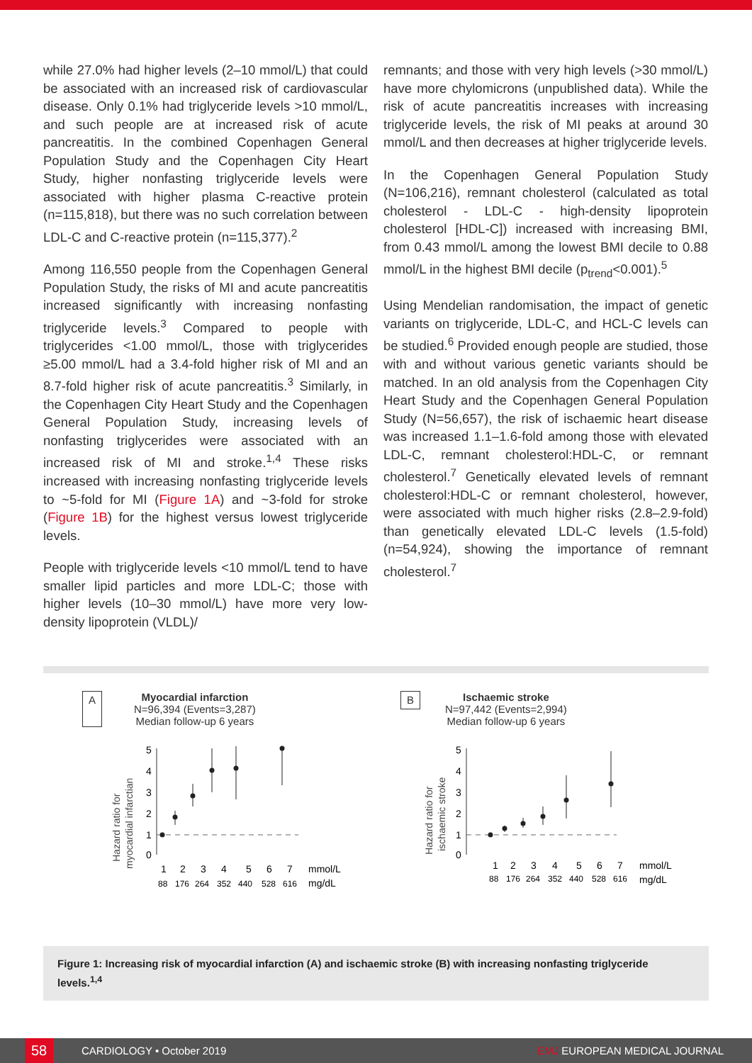while 27.0% had higher levels (2–10 mmol/L) that could be associated with an increased risk of cardiovascular disease. Only 0.1% had triglyceride levels >10 mmol/L, and such people are at increased risk of acute pancreatitis. In the combined Copenhagen General Population Study and the Copenhagen City Heart Study, higher nonfasting triglyceride levels were associated with higher plasma C-reactive protein (n=115,818), but there was no such correlation between LDL-C and C-reactive protein (n=115,377).<sup>2</sup>
Among 116,550 people from the Copenhagen General Population Study, the risks of MI and acute pancreatitis increased significantly with increasing nonfasting triglyceride levels.<sup>3</sup> Compared to people with triglycerides <1.00 mmol/L, those with triglycerides ≥5.00 mmol/L had a 3.4-fold higher risk of MI and an 8.7-fold higher risk of acute pancreatitis.<sup>3</sup> Similarly, in the Copenhagen City Heart Study and the Copenhagen General Population Study, increasing levels of nonfasting triglycerides were associated with an increased risk of MI and stroke.<sup>1,4</sup> These risks increased with increasing nonfasting triglyceride levels to ~5-fold for MI (Figure 1A) and ~3-fold for stroke (Figure 1B) for the highest versus lowest triglyceride levels.
People with triglyceride levels <10 mmol/L tend to have smaller lipid particles and more LDL-C; those with higher levels (10–30 mmol/L) have more very low-density lipoprotein (VLDL)/
remnants; and those with very high levels (>30 mmol/L) have more chylomicrons (unpublished data). While the risk of acute pancreatitis increases with increasing triglyceride levels, the risk of MI peaks at around 30 mmol/L and then decreases at higher triglyceride levels.
In the Copenhagen General Population Study (N=106,216), remnant cholesterol (calculated as total cholesterol - LDL-C - high-density lipoprotein cholesterol [HDL-C]) increased with increasing BMI, from 0.43 mmol/L among the lowest BMI decile to 0.88 mmol/L in the highest BMI decile (p<sub>trend</sub><0.001).<sup>5</sup>
Using Mendelian randomisation, the impact of genetic variants on triglyceride, LDL-C, and HCL-C levels can be studied.<sup>6</sup> Provided enough people are studied, those with and without various genetic variants should be matched. In an old analysis from the Copenhagen City Heart Study and the Copenhagen General Population Study (N=56,657), the risk of ischaemic heart disease was increased 1.1–1.6-fold among those with elevated LDL-C, remnant cholesterol:HDL-C, or remnant cholesterol.<sup>7</sup> Genetically elevated levels of remnant cholesterol:HDL-C or remnant cholesterol, however, were associated with much higher risks (2.8–2.9-fold) than genetically elevated LDL-C levels (1.5-fold) (n=54,924), showing the importance of remnant cholesterol.<sup>7</sup>
A
Myocardial infarction
N=96,394 (Events=3,287)
Median follow-up 6 years
Hazard ratio for
myocardial infarctian
0
1
2
3
4
5
1
2
3
4
5
6
7
mmol/L
88
176
264
352
440
528
616
mg/dL
B
Ischaemic stroke
N=97,442 (Events=2,994)
Median follow-up 6 years
Hazard ratio for
ischaemic stroke
0
1
2
3
4
5
1
2
3
4
5
6
7
mmol/L
88
176
264
352
440
528
616
mg/dL
Figure 1: Increasing risk of myocardial infarction (A) and ischaemic stroke (B) with increasing nonfasting triglyceride levels.<sup>1,4</sup>
58
CARDIOLOGY • October 2019 EMJ EUROPEAN MEDICAL JOURNAL